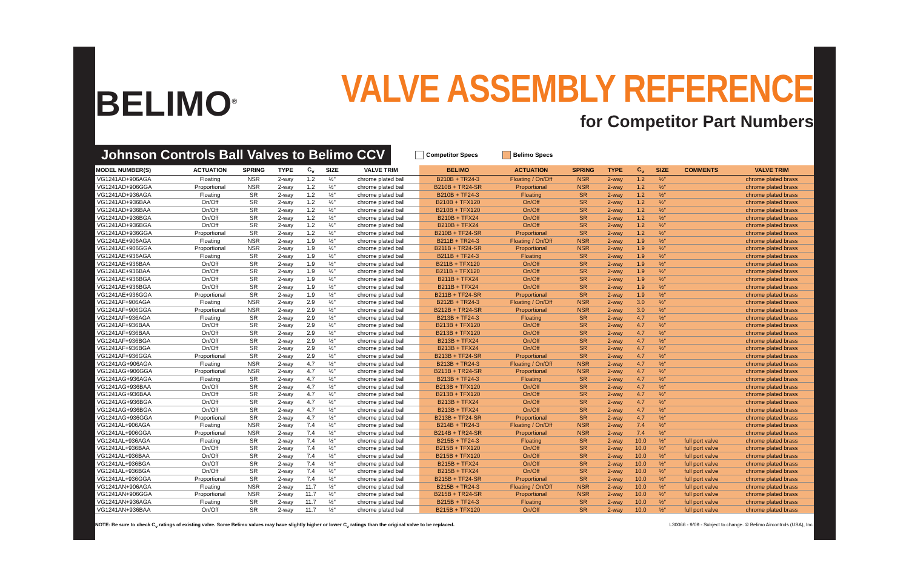BELIMO<sup>®</sup>
VALVE ASSEMBLY REFERENCE
for Competitor Part Numbers
Johnson Controls Ball Valves to Belimo CCV
Competitor Specs Belimo Specs
| MODEL NUMBER(S) | ACTUATION | SPRING | TYPE | C<sub>v</sub> | SIZE | VALVE TRIM | BELIMO | ACTUATION | SPRING | TYPE | C<sub>v</sub> | SIZE | COMMENTS | VALVE TRIM |
| --- | --- | --- | --- | --- | --- | --- | --- | --- | --- | --- | --- | --- | --- | --- |
| VG1241AD+906AGA | Floating | NSR | 2-way | 1.2 | ½" | chrome plated ball | B210B + TR24-3 | Floating / On/Off | NSR | 2-way | 1.2 | ½" | | chrome plated brass |
| VG1241AD+906GGA | Proportional | NSR | 2-way | 1.2 | ½" | chrome plated ball | B210B + TR24-SR | Proportional | NSR | 2-way | 1.2 | ½" | | chrome plated brass |
| VG1241AD+936AGA | Floating | SR | 2-way | 1.2 | ½" | chrome plated ball | B210B + TF24-3 | Floating | SR | 2-way | 1.2 | ½" | | chrome plated brass |
| VG1241AD+936BAA | On/Off | SR | 2-way | 1.2 | ½" | chrome plated ball | B210B + TFX120 | On/Off | SR | 2-way | 1.2 | ½" | | chrome plated brass |
| VG1241AD+936BAA | On/Off | SR | 2-way | 1.2 | ½" | chrome plated ball | B210B + TFX120 | On/Off | SR | 2-way | 1.2 | ½" | | chrome plated brass |
| VG1241AD+936BGA | On/Off | SR | 2-way | 1.2 | ½" | chrome plated ball | B210B + TFX24 | On/Off | SR | 2-way | 1.2 | ½" | | chrome plated brass |
| VG1241AD+936BGA | On/Off | SR | 2-way | 1.2 | ½" | chrome plated ball | B210B + TFX24 | On/Off | SR | 2-way | 1.2 | ½" | | chrome plated brass |
| VG1241AD+936GGA | Proportional | SR | 2-way | 1.2 | ½" | chrome plated ball | B210B + TF24-SR | Proportional | SR | 2-way | 1.2 | ½" | | chrome plated brass |
| VG1241AE+906AGA | Floating | NSR | 2-way | 1.9 | ½" | chrome plated ball | B211B + TR24-3 | Floating / On/Off | NSR | 2-way | 1.9 | ½" | | chrome plated brass |
| VG1241AE+906GGA | Proportional | NSR | 2-way | 1.9 | ½" | chrome plated ball | B211B + TR24-SR | Proportional | NSR | 2-way | 1.9 | ½" | | chrome plated brass |
| VG1241AE+936AGA | Floating | SR | 2-way | 1.9 | ½" | chrome plated ball | B211B + TF24-3 | Floating | SR | 2-way | 1.9 | ½" | | chrome plated brass |
| VG1241AE+936BAA | On/Off | SR | 2-way | 1.9 | ½" | chrome plated ball | B211B + TFX120 | On/Off | SR | 2-way | 1.9 | ½" | | chrome plated brass |
| VG1241AE+936BAA | On/Off | SR | 2-way | 1.9 | ½" | chrome plated ball | B211B + TFX120 | On/Off | SR | 2-way | 1.9 | ½" | | chrome plated brass |
| VG1241AE+936BGA | On/Off | SR | 2-way | 1.9 | ½" | chrome plated ball | B211B + TFX24 | On/Off | SR | 2-way | 1.9 | ½" | | chrome plated brass |
| VG1241AE+936BGA | On/Off | SR | 2-way | 1.9 | ½" | chrome plated ball | B211B + TFX24 | On/Off | SR | 2-way | 1.9 | ½" | | chrome plated brass |
| VG1241AE+936GGA | Proportional | SR | 2-way | 1.9 | ½" | chrome plated ball | B211B + TF24-SR | Proportional | SR | 2-way | 1.9 | ½" | | chrome plated brass |
| VG1241AF+906AGA | Floating | NSR | 2-way | 2.9 | ½" | chrome plated ball | B212B + TR24-3 | Floating / On/Off | NSR | 2-way | 3.0 | ½" | | chrome plated brass |
| VG1241AF+906GGA | Proportional | NSR | 2-way | 2.9 | ½" | chrome plated ball | B212B + TR24-SR | Proportional | NSR | 2-way | 3.0 | ½" | | chrome plated brass |
| VG1241AF+936AGA | Floating | SR | 2-way | 2.9 | ½" | chrome plated ball | B213B + TF24-3 | Floating | SR | 2-way | 4.7 | ½" | | chrome plated brass |
| VG1241AF+936BAA | On/Off | SR | 2-way | 2.9 | ½" | chrome plated ball | B213B + TFX120 | On/Off | SR | 2-way | 4.7 | ½" | | chrome plated brass |
| VG1241AF+936BAA | On/Off | SR | 2-way | 2.9 | ½" | chrome plated ball | B213B + TFX120 | On/Off | SR | 2-way | 4.7 | ½" | | chrome plated brass |
| VG1241AF+936BGA | On/Off | SR | 2-way | 2.9 | ½" | chrome plated ball | B213B + TFX24 | On/Off | SR | 2-way | 4.7 | ½" | | chrome plated brass |
| VG1241AF+936BGA | On/Off | SR | 2-way | 2.9 | ½" | chrome plated ball | B213B + TFX24 | On/Off | SR | 2-way | 4.7 | ½" | | chrome plated brass |
| VG1241AF+936GGA | Proportional | SR | 2-way | 2.9 | ½" | chrome plated ball | B213B + TF24-SR | Proportional | SR | 2-way | 4.7 | ½" | | chrome plated brass |
| VG1241AG+906AGA | Floating | NSR | 2-way | 4.7 | ½" | chrome plated ball | B213B + TR24-3 | Floating / On/Off | NSR | 2-way | 4.7 | ½" | | chrome plated brass |
| VG1241AG+906GGA | Proportional | NSR | 2-way | 4.7 | ½" | chrome plated ball | B213B + TR24-SR | Proportional | NSR | 2-way | 4.7 | ½" | | chrome plated brass |
| VG1241AG+936AGA | Floating | SR | 2-way | 4.7 | ½" | chrome plated ball | B213B + TF24-3 | Floating | SR | 2-way | 4.7 | ½" | | chrome plated brass |
| VG1241AG+936BAA | On/Off | SR | 2-way | 4.7 | ½" | chrome plated ball | B213B + TFX120 | On/Off | SR | 2-way | 4.7 | ½" | | chrome plated brass |
| VG1241AG+936BAA | On/Off | SR | 2-way | 4.7 | ½" | chrome plated ball | B213B + TFX120 | On/Off | SR | 2-way | 4.7 | ½" | | chrome plated brass |
| VG1241AG+936BGA | On/Off | SR | 2-way | 4.7 | ½" | chrome plated ball | B213B + TFX24 | On/Off | SR | 2-way | 4.7 | ½" | | chrome plated brass |
| VG1241AG+936BGA | On/Off | SR | 2-way | 4.7 | ½" | chrome plated ball | B213B + TFX24 | On/Off | SR | 2-way | 4.7 | ½" | | chrome plated brass |
| VG1241AG+936GGA | Proportional | SR | 2-way | 4.7 | ½" | chrome plated ball | B213B + TF24-SR | Proportional | SR | 2-way | 4.7 | ½" | | chrome plated brass |
| VG1241AL+906AGA | Floating | NSR | 2-way | 7.4 | ½" | chrome plated ball | B214B + TR24-3 | Floating / On/Off | NSR | 2-way | 7.4 | ½" | | chrome plated brass |
| VG1241AL+906GGA | Proportional | NSR | 2-way | 7.4 | ½" | chrome plated ball | B214B + TR24-SR | Proportional | NSR | 2-way | 7.4 | ½" | | chrome plated brass |
| VG1241AL+936AGA | Floating | SR | 2-way | 7.4 | ½" | chrome plated ball | B215B + TF24-3 | Floating | SR | 2-way | 10.0 | ½" | full port valve | chrome plated brass |
| VG1241AL+936BAA | On/Off | SR | 2-way | 7.4 | ½" | chrome plated ball | B215B + TFX120 | On/Off | SR | 2-way | 10.0 | ½" | full port valve | chrome plated brass |
| VG1241AL+936BAA | On/Off | SR | 2-way | 7.4 | ½" | chrome plated ball | B215B + TFX120 | On/Off | SR | 2-way | 10.0 | ½" | full port valve | chrome plated brass |
| VG1241AL+936BGA | On/Off | SR | 2-way | 7.4 | ½" | chrome plated ball | B215B + TFX24 | On/Off | SR | 2-way | 10.0 | ½" | full port valve | chrome plated brass |
| VG1241AL+936BGA | On/Off | SR | 2-way | 7.4 | ½" | chrome plated ball | B215B + TFX24 | On/Off | SR | 2-way | 10.0 | ½" | full port valve | chrome plated brass |
| VG1241AL+936GGA | Proportional | SR | 2-way | 7.4 | ½" | chrome plated ball | B215B + TF24-SR | Proportional | SR | 2-way | 10.0 | ½" | full port valve | chrome plated brass |
| VG1241AN+906AGA | Floating | NSR | 2-way | 11.7 | ½" | chrome plated ball | B215B + TR24-3 | Floating / On/Off | NSR | 2-way | 10.0 | ½" | full port valve | chrome plated brass |
| VG1241AN+906GGA | Proportional | NSR | 2-way | 11.7 | ½" | chrome plated ball | B215B + TR24-SR | Proportional | NSR | 2-way | 10.0 | ½" | full port valve | chrome plated brass |
| VG1241AN+936AGA | Floating | SR | 2-way | 11.7 | ½" | chrome plated ball | B215B + TF24-3 | Floating | SR | 2-way | 10.0 | ½" | full port valve | chrome plated brass |
| VG1241AN+936BAA | On/Off | SR | 2-way | 11.7 | ½" | chrome plated ball | B215B + TFX120 | On/Off | SR | 2-way | 10.0 | ½" | full port valve | chrome plated brass |
NOTE: Be sure to check C<sub>v</sub> ratings of existing valve. Some Belimo valves may have slightly higher or lower C<sub>v</sub> ratings than the original valve to be replaced. L30066 - 9/09 - Subject to change. © Belimo Aircontrols (USA), Inc.